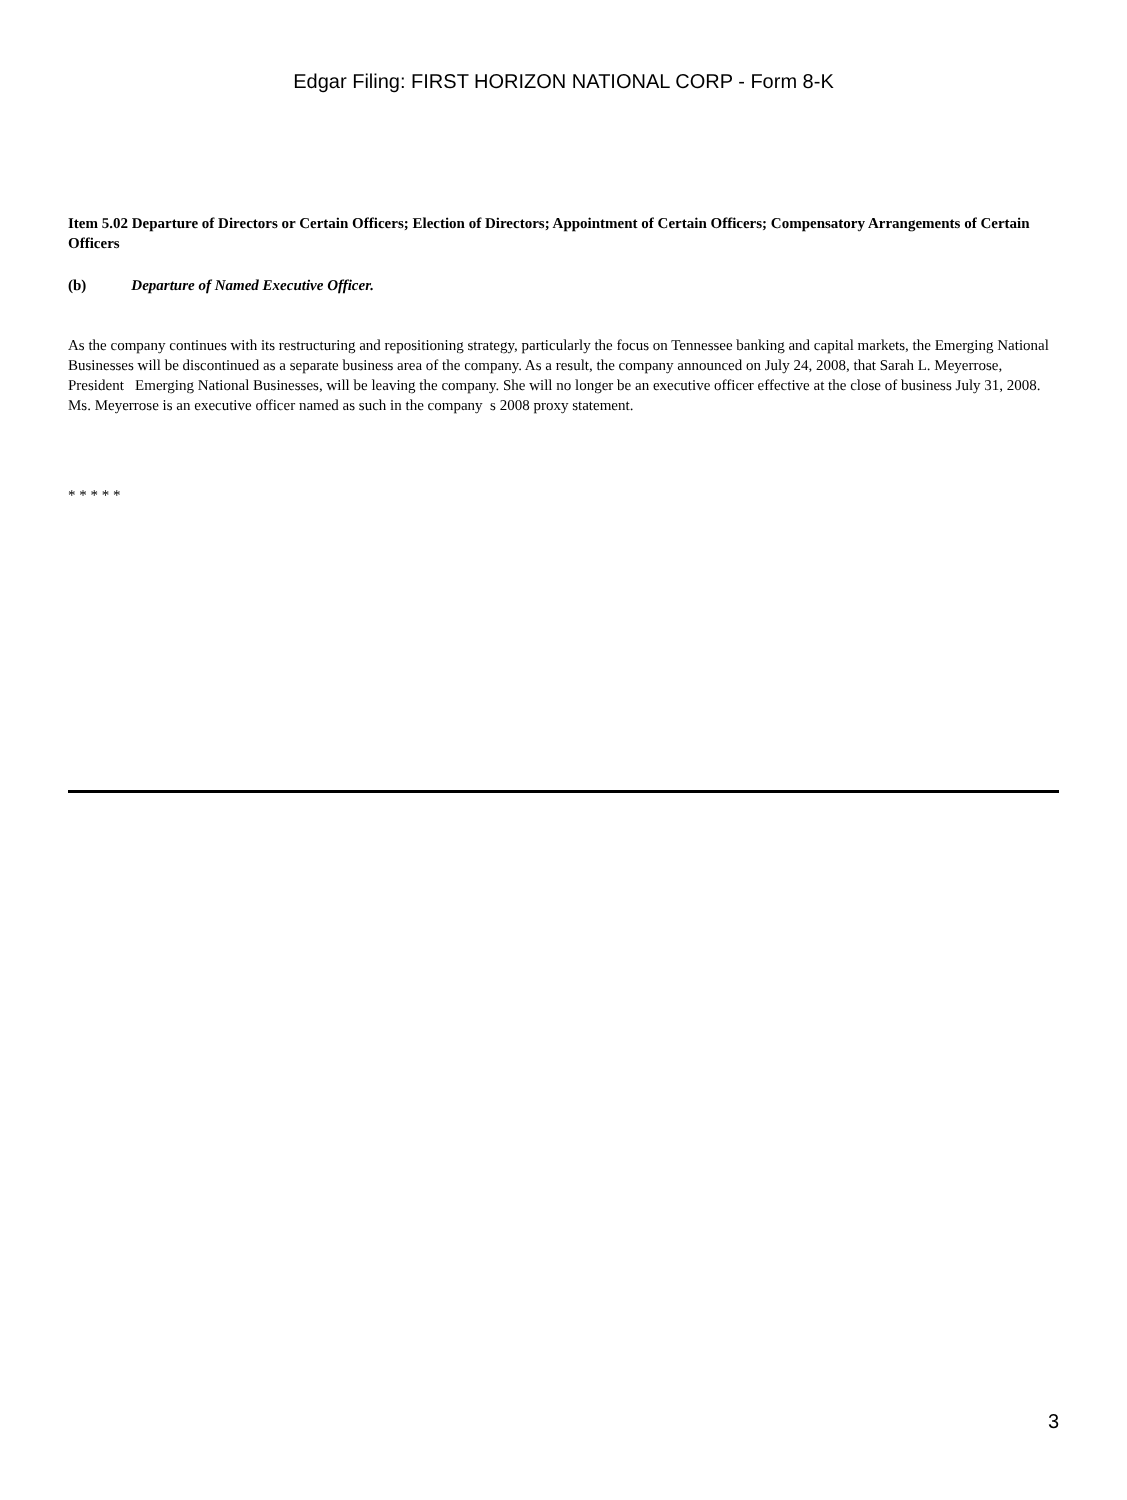Edgar Filing: FIRST HORIZON NATIONAL CORP - Form 8-K
Item 5.02 Departure of Directors or Certain Officers; Election of Directors; Appointment of Certain Officers; Compensatory Arrangements of Certain Officers
(b) Departure of Named Executive Officer.
As the company continues with its restructuring and repositioning strategy, particularly the focus on Tennessee banking and capital markets, the Emerging National Businesses will be discontinued as a separate business area of the company. As a result, the company announced on July 24, 2008, that Sarah L. Meyerrose, President Emerging National Businesses, will be leaving the company. She will no longer be an executive officer effective at the close of business July 31, 2008. Ms. Meyerrose is an executive officer named as such in the company s 2008 proxy statement.
* * * * *
3